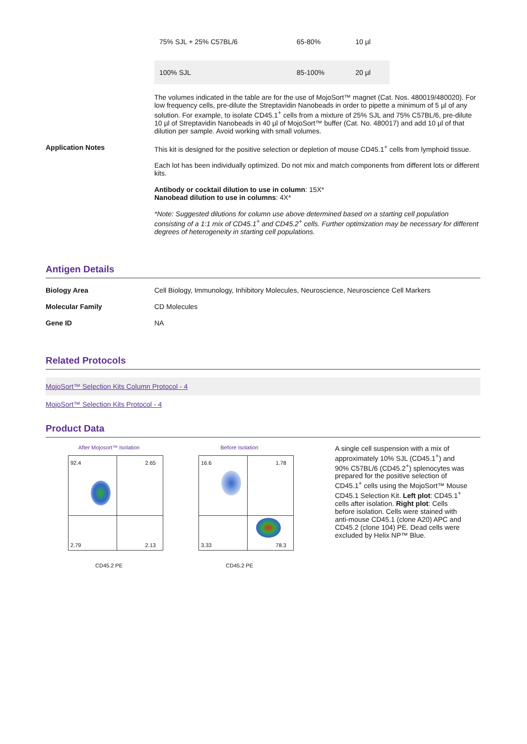| 75% SJL + 25% C57BL/6 | 65-80% | 10 µl |
| 100% SJL | 85-100% | 20 µl |
The volumes indicated in the table are for the use of MojoSort™ magnet (Cat. Nos. 480019/480020). For low frequency cells, pre-dilute the Streptavidin Nanobeads in order to pipette a minimum of 5 µl of any solution. For example, to isolate CD45.1<sup>+</sup> cells from a mixture of 25% SJL and 75% C57BL/6, pre-dilute 10 µl of Streptavidin Nanobeads in 40 µl of MojoSort™ buffer (Cat. No. 480017) and add 10 µl of that dilution per sample. Avoid working with small volumes.
Application Notes This kit is designed for the positive selection or depletion of mouse CD45.1<sup>+</sup> cells from lymphoid tissue.
Each lot has been individually optimized. Do not mix and match components from different lots or different kits.
Antibody or cocktail dilution to use in column: 15X*
Nanobead dilution to use in columns: 4X*
*Note: Suggested dilutions for column use above determined based on a starting cell population consisting of a 1:1 mix of CD45.1<sup>+</sup> and CD45.2<sup>+</sup> cells. Further optimization may be necessary for different degrees of heterogeneity in starting cell populations.
Antigen Details
Biology Area Cell Biology, Immunology, Inhibitory Molecules, Neuroscience, Neuroscience Cell Markers
Molecular Family CD Molecules
Gene ID NA
Related Protocols
MojoSort™ Selection Kits Column Protocol - 4
MojoSort™ Selection Kits Protocol - 4
Product Data
After Mojosort™ Isolation
92.4 2.65
2.79 2.13
CD45.2 PE
Before Isolation
16.6 1.78
3.33 78.3
CD45.2 PE
A single cell suspension with a mix of approximately 10% SJL (CD45.1<sup>+</sup>) and 90% C57BL/6 (CD45.2<sup>+</sup>) splenocytes was prepared for the positive selection of CD45.1<sup>+</sup> cells using the MojoSort™ Mouse CD45.1 Selection Kit. Left plot: CD45.1<sup>+</sup> cells after isolation. Right plot: Cells before isolation. Cells were stained with anti-mouse CD45.1 (clone A20) APC and CD45.2 (clone 104) PE. Dead cells were excluded by Helix NP™ Blue.